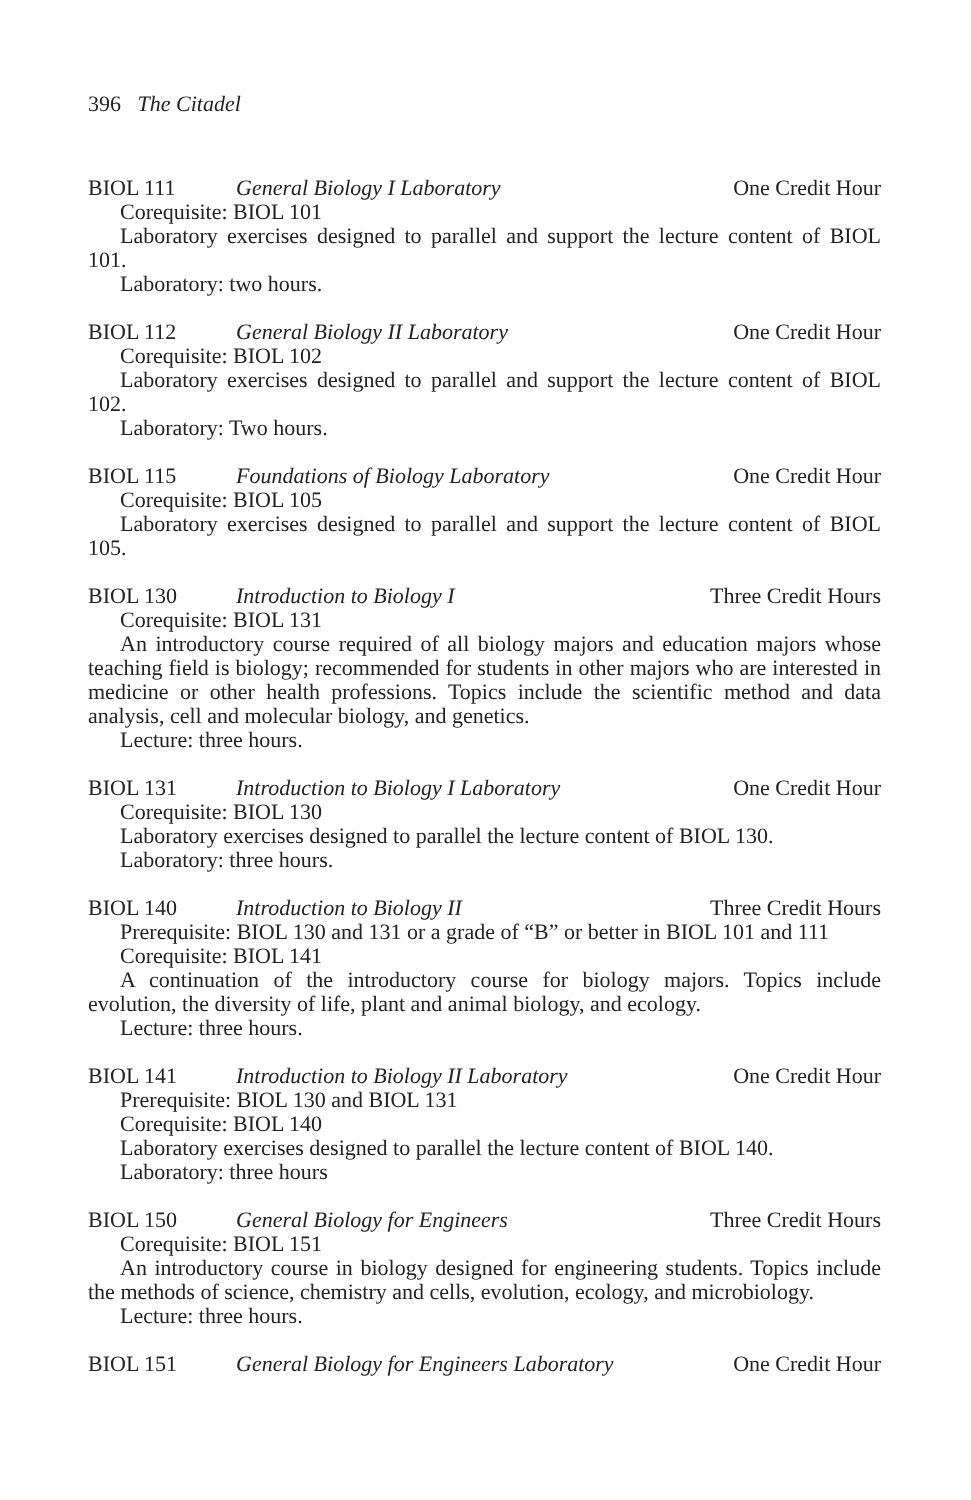396 The Citadel
BIOL 111 General Biology I Laboratory One Credit Hour
Corequisite: BIOL 101
Laboratory exercises designed to parallel and support the lecture content of BIOL 101.
Laboratory: two hours.
BIOL 112 General Biology II Laboratory One Credit Hour
Corequisite: BIOL 102
Laboratory exercises designed to parallel and support the lecture content of BIOL 102.
Laboratory: Two hours.
BIOL 115 Foundations of Biology Laboratory One Credit Hour
Corequisite: BIOL 105
Laboratory exercises designed to parallel and support the lecture content of BIOL 105.
BIOL 130 Introduction to Biology I Three Credit Hours
Corequisite: BIOL 131
An introductory course required of all biology majors and education majors whose teaching field is biology; recommended for students in other majors who are interested in medicine or other health professions. Topics include the scientific method and data analysis, cell and molecular biology, and genetics.
Lecture: three hours.
BIOL 131 Introduction to Biology I Laboratory One Credit Hour
Corequisite: BIOL 130
Laboratory exercises designed to parallel the lecture content of BIOL 130.
Laboratory: three hours.
BIOL 140 Introduction to Biology II Three Credit Hours
Prerequisite: BIOL 130 and 131 or a grade of “B” or better in BIOL 101 and 111
Corequisite: BIOL 141
A continuation of the introductory course for biology majors. Topics include evolution, the diversity of life, plant and animal biology, and ecology.
Lecture: three hours.
BIOL 141 Introduction to Biology II Laboratory One Credit Hour
Prerequisite: BIOL 130 and BIOL 131
Corequisite: BIOL 140
Laboratory exercises designed to parallel the lecture content of BIOL 140.
Laboratory: three hours
BIOL 150 General Biology for Engineers Three Credit Hours
Corequisite: BIOL 151
An introductory course in biology designed for engineering students. Topics include the methods of science, chemistry and cells, evolution, ecology, and microbiology.
Lecture: three hours.
BIOL 151 General Biology for Engineers Laboratory One Credit Hour